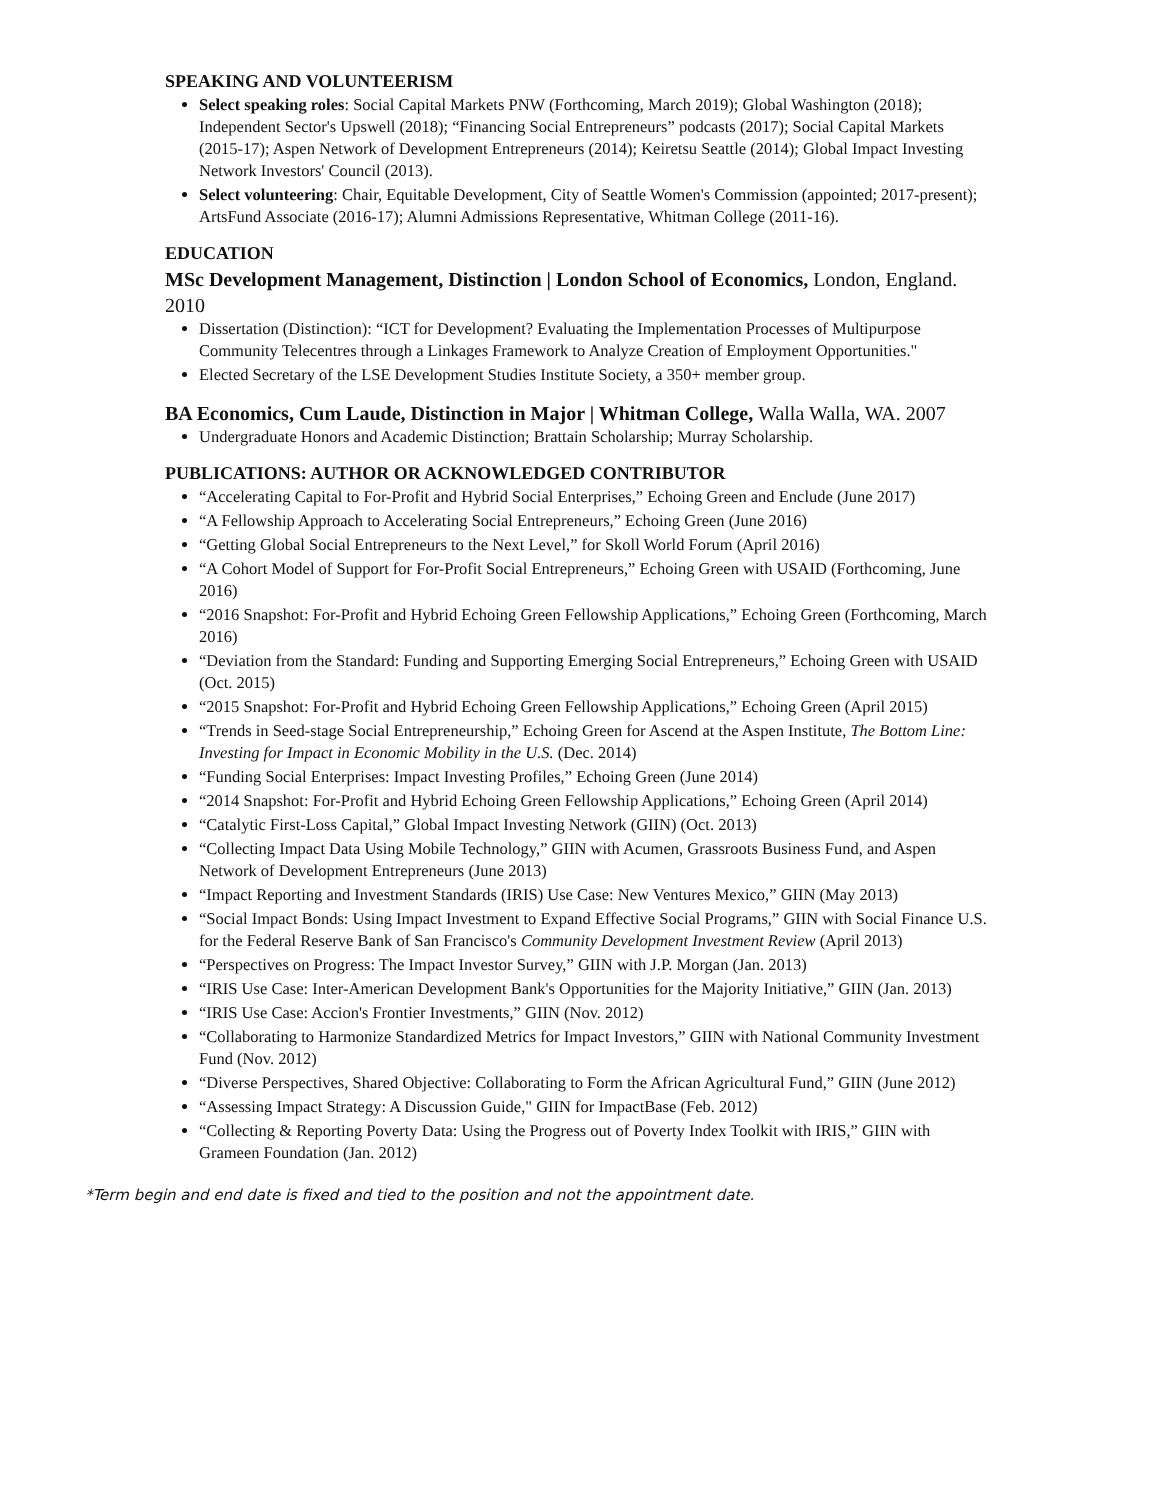SPEAKING AND VOLUNTEERISM
Select speaking roles: Social Capital Markets PNW (Forthcoming, March 2019); Global Washington (2018); Independent Sector's Upswell (2018); “Financing Social Entrepreneurs” podcasts (2017); Social Capital Markets (2015-17); Aspen Network of Development Entrepreneurs (2014); Keiretsu Seattle (2014); Global Impact Investing Network Investors' Council (2013).
Select volunteering: Chair, Equitable Development, City of Seattle Women's Commission (appointed; 2017-present); ArtsFund Associate (2016-17); Alumni Admissions Representative, Whitman College (2011-16).
EDUCATION
MSc Development Management, Distinction | London School of Economics, London, England. 2010
Dissertation (Distinction): “ICT for Development? Evaluating the Implementation Processes of Multipurpose Community Telecentres through a Linkages Framework to Analyze Creation of Employment Opportunities."
Elected Secretary of the LSE Development Studies Institute Society, a 350+ member group.
BA Economics, Cum Laude, Distinction in Major | Whitman College, Walla Walla, WA. 2007
Undergraduate Honors and Academic Distinction; Brattain Scholarship; Murray Scholarship.
PUBLICATIONS: AUTHOR OR ACKNOWLEDGED CONTRIBUTOR
“Accelerating Capital to For-Profit and Hybrid Social Enterprises,” Echoing Green and Enclude (June 2017)
“A Fellowship Approach to Accelerating Social Entrepreneurs,” Echoing Green (June 2016)
“Getting Global Social Entrepreneurs to the Next Level,” for Skoll World Forum (April 2016)
“A Cohort Model of Support for For-Profit Social Entrepreneurs,” Echoing Green with USAID (Forthcoming, June 2016)
“2016 Snapshot: For-Profit and Hybrid Echoing Green Fellowship Applications,” Echoing Green (Forthcoming, March 2016)
“Deviation from the Standard: Funding and Supporting Emerging Social Entrepreneurs,” Echoing Green with USAID (Oct. 2015)
“2015 Snapshot: For-Profit and Hybrid Echoing Green Fellowship Applications,” Echoing Green (April 2015)
“Trends in Seed-stage Social Entrepreneurship,” Echoing Green for Ascend at the Aspen Institute, The Bottom Line: Investing for Impact in Economic Mobility in the U.S. (Dec. 2014)
“Funding Social Enterprises: Impact Investing Profiles,” Echoing Green (June 2014)
“2014 Snapshot: For-Profit and Hybrid Echoing Green Fellowship Applications,” Echoing Green (April 2014)
“Catalytic First-Loss Capital,” Global Impact Investing Network (GIIN) (Oct. 2013)
“Collecting Impact Data Using Mobile Technology,” GIIN with Acumen, Grassroots Business Fund, and Aspen Network of Development Entrepreneurs (June 2013)
“Impact Reporting and Investment Standards (IRIS) Use Case: New Ventures Mexico,” GIIN (May 2013)
“Social Impact Bonds: Using Impact Investment to Expand Effective Social Programs,” GIIN with Social Finance U.S. for the Federal Reserve Bank of San Francisco's Community Development Investment Review (April 2013)
“Perspectives on Progress: The Impact Investor Survey,” GIIN with J.P. Morgan (Jan. 2013)
“IRIS Use Case: Inter-American Development Bank's Opportunities for the Majority Initiative,” GIIN (Jan. 2013)
“IRIS Use Case: Accion's Frontier Investments,” GIIN (Nov. 2012)
“Collaborating to Harmonize Standardized Metrics for Impact Investors,” GIIN with National Community Investment Fund (Nov. 2012)
“Diverse Perspectives, Shared Objective: Collaborating to Form the African Agricultural Fund,” GIIN (June 2012)
“Assessing Impact Strategy: A Discussion Guide," GIIN for ImpactBase (Feb. 2012)
“Collecting & Reporting Poverty Data: Using the Progress out of Poverty Index Toolkit with IRIS,” GIIN with Grameen Foundation (Jan. 2012)
*Term begin and end date is fixed and tied to the position and not the appointment date.